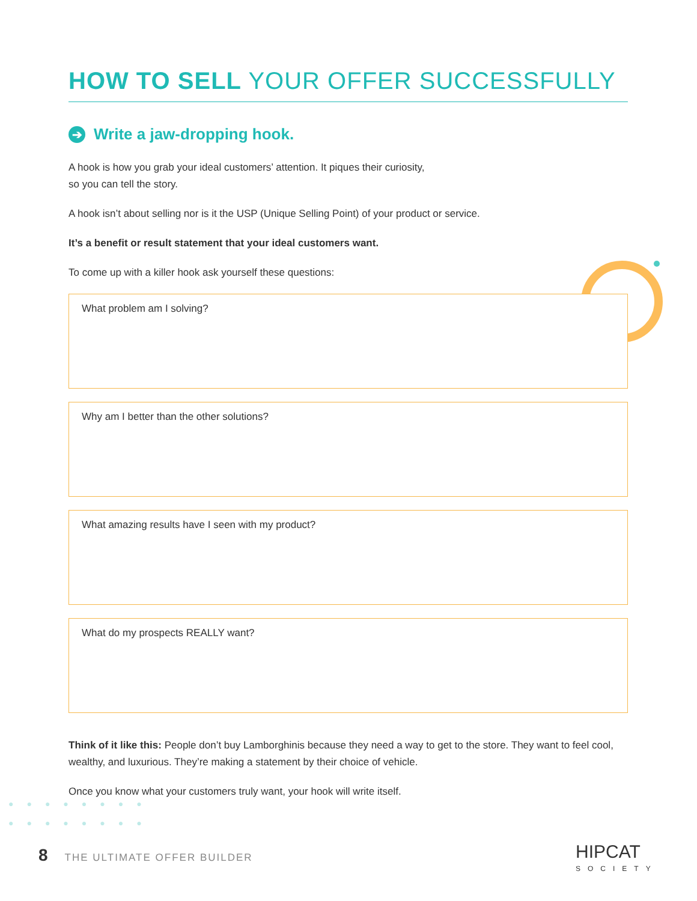HOW TO SELL YOUR OFFER SUCCESSFULLY
➔ Write a jaw-dropping hook.
A hook is how you grab your ideal customers’ attention. It piques their curiosity,
so you can tell the story.
A hook isn’t about selling nor is it the USP (Unique Selling Point) of your product or service.
It’s a benefit or result statement that your ideal customers want.
To come up with a killer hook ask yourself these questions:
What problem am I solving?
Why am I better than the other solutions?
What amazing results have I seen with my product?
What do my prospects REALLY want?
Think of it like this: People don’t buy Lamborghinis because they need a way to get to the store. They want to feel cool, wealthy, and luxurious. They’re making a statement by their choice of vehicle.
Once you know what your customers truly want, your hook will write itself.
●●●●●●●● ●●●●●●●●
8 THE ULTIMATE OFFER BUILDER HIPCAT
SOCIETY